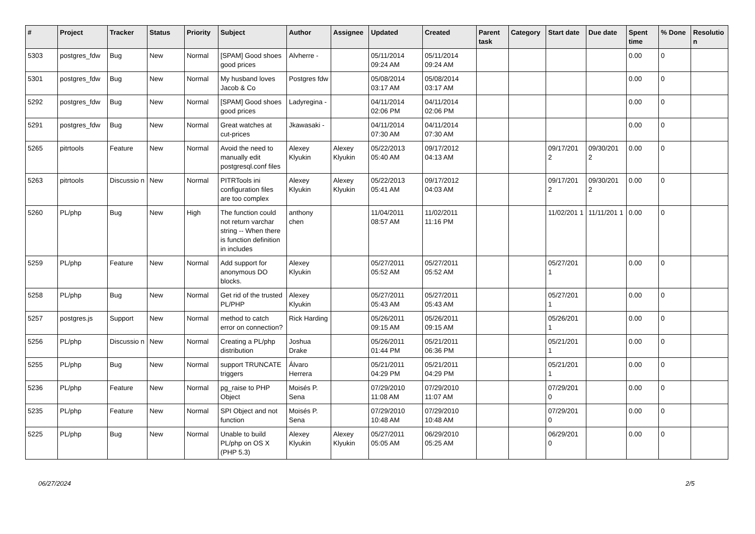| # | Project | Tracker | Status | Priority | Subject | Author | Assignee | Updated | Created | Parent task | Category | Start date | Due date | Spent time | % Done | Resolutio n |
| --- | --- | --- | --- | --- | --- | --- | --- | --- | --- | --- | --- | --- | --- | --- | --- | --- |
| 5303 | postgres_fdw | Bug | New | Normal | [SPAM] Good shoes good prices | Alvherre - | | 05/11/2014 09:24 AM | 05/11/2014 09:24 AM | | | | | 0.00 | 0 | |
| 5301 | postgres_fdw | Bug | New | Normal | My husband loves Jacob & Co | Postgres fdw | | 05/08/2014 03:17 AM | 05/08/2014 03:17 AM | | | | | 0.00 | 0 | |
| 5292 | postgres_fdw | Bug | New | Normal | [SPAM] Good shoes good prices | Ladyregina - | | 04/11/2014 02:06 PM | 04/11/2014 02:06 PM | | | | | 0.00 | 0 | |
| 5291 | postgres_fdw | Bug | New | Normal | Great watches at cut-prices | Jkawasaki - | | 04/11/2014 07:30 AM | 04/11/2014 07:30 AM | | | | | 0.00 | 0 | |
| 5265 | pitrtools | Feature | New | Normal | Avoid the need to manually edit postgresql.conf files | Alexey Klyukin | Alexey Klyukin | 05/22/2013 05:40 AM | 09/17/2012 04:13 AM | | | 09/17/201 2 | 09/30/201 2 | 0.00 | 0 | |
| 5263 | pitrtools | Discussio n | New | Normal | PITRTools ini configuration files are too complex | Alexey Klyukin | Alexey Klyukin | 05/22/2013 05:41 AM | 09/17/2012 04:03 AM | | | 09/17/201 2 | 09/30/201 2 | 0.00 | 0 | |
| 5260 | PL/php | Bug | New | High | The function could not return varchar string -- When there is function definition in includes | anthony chen | | 11/04/2011 08:57 AM | 11/02/2011 11:16 PM | | | 11/02/201 1 | 11/11/201 1 | 0.00 | 0 | |
| 5259 | PL/php | Feature | New | Normal | Add support for anonymous DO blocks. | Alexey Klyukin | | 05/27/2011 05:52 AM | 05/27/2011 05:52 AM | | | 05/27/201 1 | | 0.00 | 0 | |
| 5258 | PL/php | Bug | New | Normal | Get rid of the trusted PL/PHP | Alexey Klyukin | | 05/27/2011 05:43 AM | 05/27/2011 05:43 AM | | | 05/27/201 1 | | 0.00 | 0 | |
| 5257 | postgres.js | Support | New | Normal | method to catch error on connection? | Rick Harding | | 05/26/2011 09:15 AM | 05/26/2011 09:15 AM | | | 05/26/201 1 | | 0.00 | 0 | |
| 5256 | PL/php | Discussio n | New | Normal | Creating a PL/php distribution | Joshua Drake | | 05/26/2011 01:44 PM | 05/21/2011 06:36 PM | | | 05/21/201 1 | | 0.00 | 0 | |
| 5255 | PL/php | Bug | New | Normal | support TRUNCATE triggers | Álvaro Herrera | | 05/21/2011 04:29 PM | 05/21/2011 04:29 PM | | | 05/21/201 1 | | 0.00 | 0 | |
| 5236 | PL/php | Feature | New | Normal | pg_raise to PHP Object | Moisés P. Sena | | 07/29/2010 11:08 AM | 07/29/2010 11:07 AM | | | 07/29/201 0 | | 0.00 | 0 | |
| 5235 | PL/php | Feature | New | Normal | SPI Object and not function | Moisés P. Sena | | 07/29/2010 10:48 AM | 07/29/2010 10:48 AM | | | 07/29/201 0 | | 0.00 | 0 | |
| 5225 | PL/php | Bug | New | Normal | Unable to build PL/php on OS X (PHP 5.3) | Alexey Klyukin | Alexey Klyukin | 05/27/2011 05:05 AM | 06/29/2010 05:25 AM | | | 06/29/201 0 | | 0.00 | 0 | |
06/27/2024 2/5